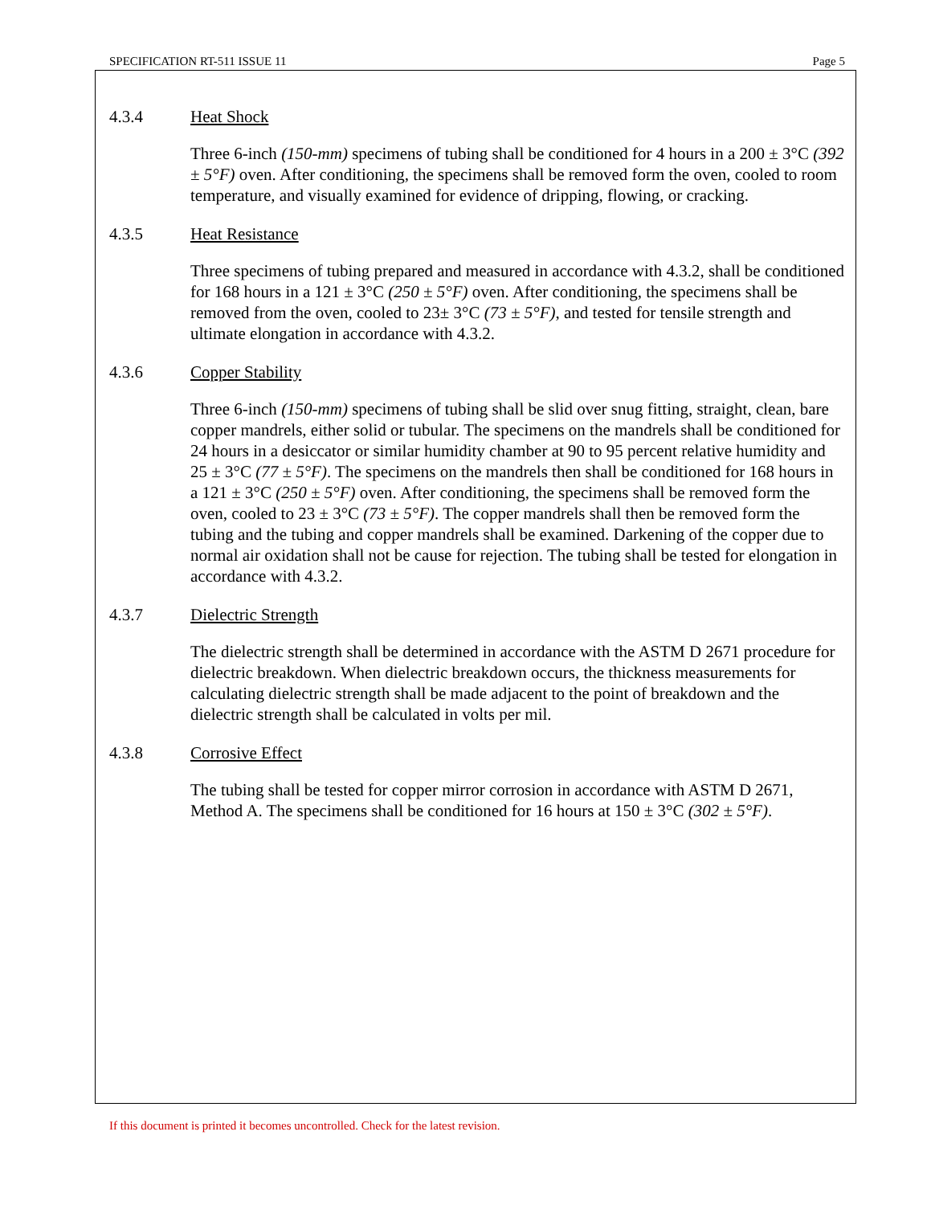SPECIFICATION RT-511 ISSUE 11 Page 5
4.3.4 Heat Shock
Three 6-inch (150-mm) specimens of tubing shall be conditioned for 4 hours in a 200 ± 3°C (392 ± 5°F) oven. After conditioning, the specimens shall be removed form the oven, cooled to room temperature, and visually examined for evidence of dripping, flowing, or cracking.
4.3.5 Heat Resistance
Three specimens of tubing prepared and measured in accordance with 4.3.2, shall be conditioned for 168 hours in a 121 ± 3°C (250 ± 5°F) oven. After conditioning, the specimens shall be removed from the oven, cooled to 23± 3°C (73 ± 5°F), and tested for tensile strength and ultimate elongation in accordance with 4.3.2.
4.3.6 Copper Stability
Three 6-inch (150-mm) specimens of tubing shall be slid over snug fitting, straight, clean, bare copper mandrels, either solid or tubular. The specimens on the mandrels shall be conditioned for 24 hours in a desiccator or similar humidity chamber at 90 to 95 percent relative humidity and 25 ± 3°C (77 ± 5°F). The specimens on the mandrels then shall be conditioned for 168 hours in a 121 ± 3°C (250 ± 5°F) oven. After conditioning, the specimens shall be removed form the oven, cooled to 23 ± 3°C (73 ± 5°F). The copper mandrels shall then be removed form the tubing and the tubing and copper mandrels shall be examined. Darkening of the copper due to normal air oxidation shall not be cause for rejection. The tubing shall be tested for elongation in accordance with 4.3.2.
4.3.7 Dielectric Strength
The dielectric strength shall be determined in accordance with the ASTM D 2671 procedure for dielectric breakdown. When dielectric breakdown occurs, the thickness measurements for calculating dielectric strength shall be made adjacent to the point of breakdown and the dielectric strength shall be calculated in volts per mil.
4.3.8 Corrosive Effect
The tubing shall be tested for copper mirror corrosion in accordance with ASTM D 2671, Method A. The specimens shall be conditioned for 16 hours at 150 ± 3°C (302 ± 5°F).
If this document is printed it becomes uncontrolled. Check for the latest revision.